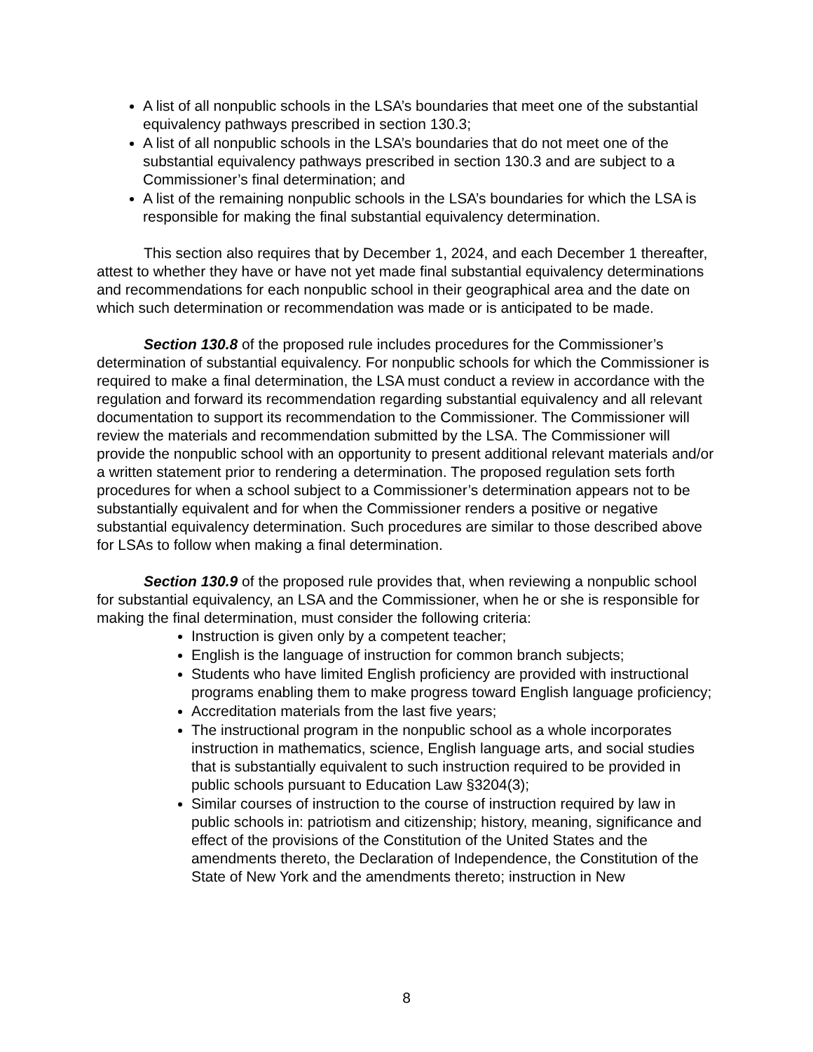A list of all nonpublic schools in the LSA’s boundaries that meet one of the substantial equivalency pathways prescribed in section 130.3;
A list of all nonpublic schools in the LSA’s boundaries that do not meet one of the substantial equivalency pathways prescribed in section 130.3 and are subject to a Commissioner’s final determination; and
A list of the remaining nonpublic schools in the LSA’s boundaries for which the LSA is responsible for making the final substantial equivalency determination.
This section also requires that by December 1, 2024, and each December 1 thereafter, attest to whether they have or have not yet made final substantial equivalency determinations and recommendations for each nonpublic school in their geographical area and the date on which such determination or recommendation was made or is anticipated to be made.
Section 130.8 of the proposed rule includes procedures for the Commissioner’s determination of substantial equivalency. For nonpublic schools for which the Commissioner is required to make a final determination, the LSA must conduct a review in accordance with the regulation and forward its recommendation regarding substantial equivalency and all relevant documentation to support its recommendation to the Commissioner. The Commissioner will review the materials and recommendation submitted by the LSA. The Commissioner will provide the nonpublic school with an opportunity to present additional relevant materials and/or a written statement prior to rendering a determination. The proposed regulation sets forth procedures for when a school subject to a Commissioner’s determination appears not to be substantially equivalent and for when the Commissioner renders a positive or negative substantial equivalency determination. Such procedures are similar to those described above for LSAs to follow when making a final determination.
Section 130.9 of the proposed rule provides that, when reviewing a nonpublic school for substantial equivalency, an LSA and the Commissioner, when he or she is responsible for making the final determination, must consider the following criteria:
Instruction is given only by a competent teacher;
English is the language of instruction for common branch subjects;
Students who have limited English proficiency are provided with instructional programs enabling them to make progress toward English language proficiency;
Accreditation materials from the last five years;
The instructional program in the nonpublic school as a whole incorporates instruction in mathematics, science, English language arts, and social studies that is substantially equivalent to such instruction required to be provided in public schools pursuant to Education Law §3204(3);
Similar courses of instruction to the course of instruction required by law in public schools in: patriotism and citizenship; history, meaning, significance and effect of the provisions of the Constitution of the United States and the amendments thereto, the Declaration of Independence, the Constitution of the State of New York and the amendments thereto; instruction in New
8